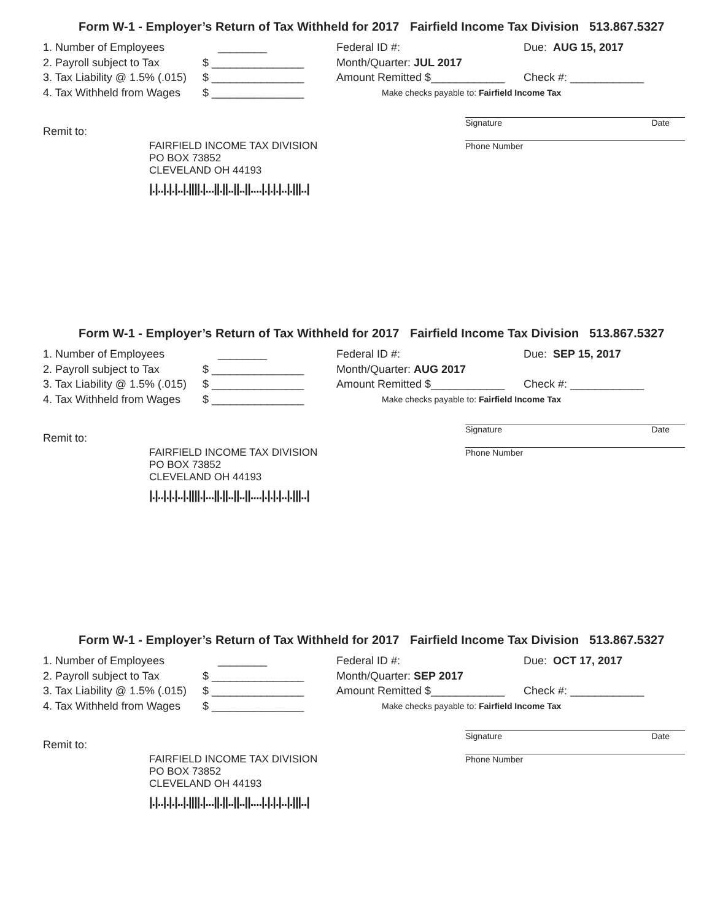Form W-1 - Employer’s Return of Tax Withheld for 2017 Fairfield Income Tax Division 513.867.5327
1. Number of Employees ________
2. Payroll subject to Tax $ _______________
3. Tax Liability @ 1.5% (.015) $ _______________
4. Tax Withheld from Wages $ _______________
Federal ID #:
Month/Quarter: JUL 2017
Amount Remitted $____________
Make checks payable to: Fairfield Income Tax
Due: AUG 15, 2017
Check #: ____________
Signature Date
Remit to:
Phone Number
FAIRFIELD INCOME TAX DIVISION
PO BOX 73852
CLEVELAND OH 44193
|.|..|.|.|..|.||||.|...||.||..||..||....|.|.|.|..|.|||..|
Form W-1 - Employer’s Return of Tax Withheld for 2017 Fairfield Income Tax Division 513.867.5327
1. Number of Employees ________
2. Payroll subject to Tax $ _______________
3. Tax Liability @ 1.5% (.015) $ _______________
4. Tax Withheld from Wages $ _______________
Federal ID #:
Month/Quarter: AUG 2017
Amount Remitted $____________
Make checks payable to: Fairfield Income Tax
Due: SEP 15, 2017
Check #: ____________
Signature Date
Remit to:
Phone Number
FAIRFIELD INCOME TAX DIVISION
PO BOX 73852
CLEVELAND OH 44193
|.|..|.|.|..|.||||.|...||.||..||..||....|.|.|.|..|.|||..|
Form W-1 - Employer’s Return of Tax Withheld for 2017 Fairfield Income Tax Division 513.867.5327
1. Number of Employees ________
2. Payroll subject to Tax $ _______________
3. Tax Liability @ 1.5% (.015) $ _______________
4. Tax Withheld from Wages $ _______________
Federal ID #:
Month/Quarter: SEP 2017
Amount Remitted $____________
Make checks payable to: Fairfield Income Tax
Due: OCT 17, 2017
Check #: ____________
Signature Date
Remit to:
Phone Number
FAIRFIELD INCOME TAX DIVISION
PO BOX 73852
CLEVELAND OH 44193
|.|..|.|.|..|.||||.|...||.||..||..||....|.|.|.|..|.|||..|